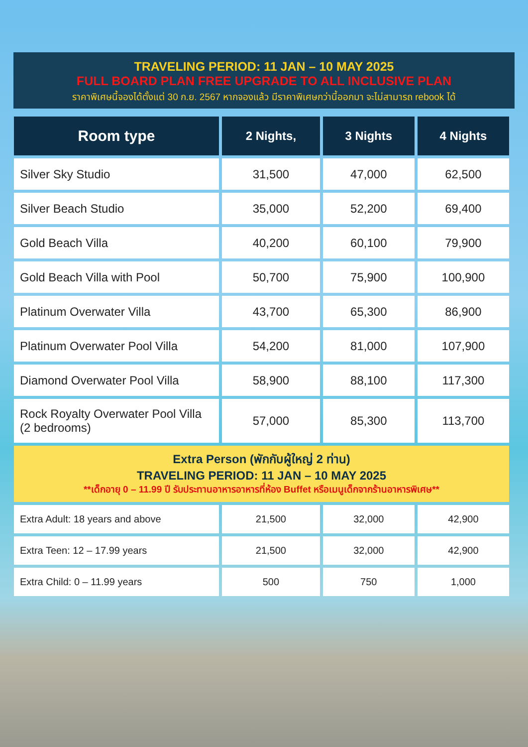TRAVELING PERIOD: 11 JAN – 10 MAY 2025
FULL BOARD PLAN FREE UPGRADE TO ALL INCLUSIVE PLAN
ราคาพิเศษนี้จองได้ตั้งแต่ 30 ก.ย. 2567 หากจองแล้ว มีราคาพิเศษกว่านี้ออกมา จะไม่สามารถ rebook ได้
| Room type | 2 Nights, | 3 Nights | 4 Nights |
| --- | --- | --- | --- |
| Silver Sky Studio | 31,500 | 47,000 | 62,500 |
| Silver Beach Studio | 35,000 | 52,200 | 69,400 |
| Gold Beach Villa | 40,200 | 60,100 | 79,900 |
| Gold Beach Villa with Pool | 50,700 | 75,900 | 100,900 |
| Platinum Overwater Villa | 43,700 | 65,300 | 86,900 |
| Platinum Overwater Pool Villa | 54,200 | 81,000 | 107,900 |
| Diamond Overwater Pool Villa | 58,900 | 88,100 | 117,300 |
| Rock Royalty Overwater Pool Villa (2 bedrooms) | 57,000 | 85,300 | 113,700 |
| Extra Person (พักกับผู้ใหญ่ 2 ท่าน) TRAVELING PERIOD: 11 JAN – 10 MAY 2025 **เด็กอายุ 0 – 11.99 ปี รับประทานอาหารอาหารที่ห้อง Buffet หรือเมนูเด็กจากร้านอาหารพิเศษ** | | | |
| Extra Adult: 18 years and above | 21,500 | 32,000 | 42,900 |
| Extra Teen: 12 – 17.99 years | 21,500 | 32,000 | 42,900 |
| Extra Child: 0 – 11.99 years | 500 | 750 | 1,000 |